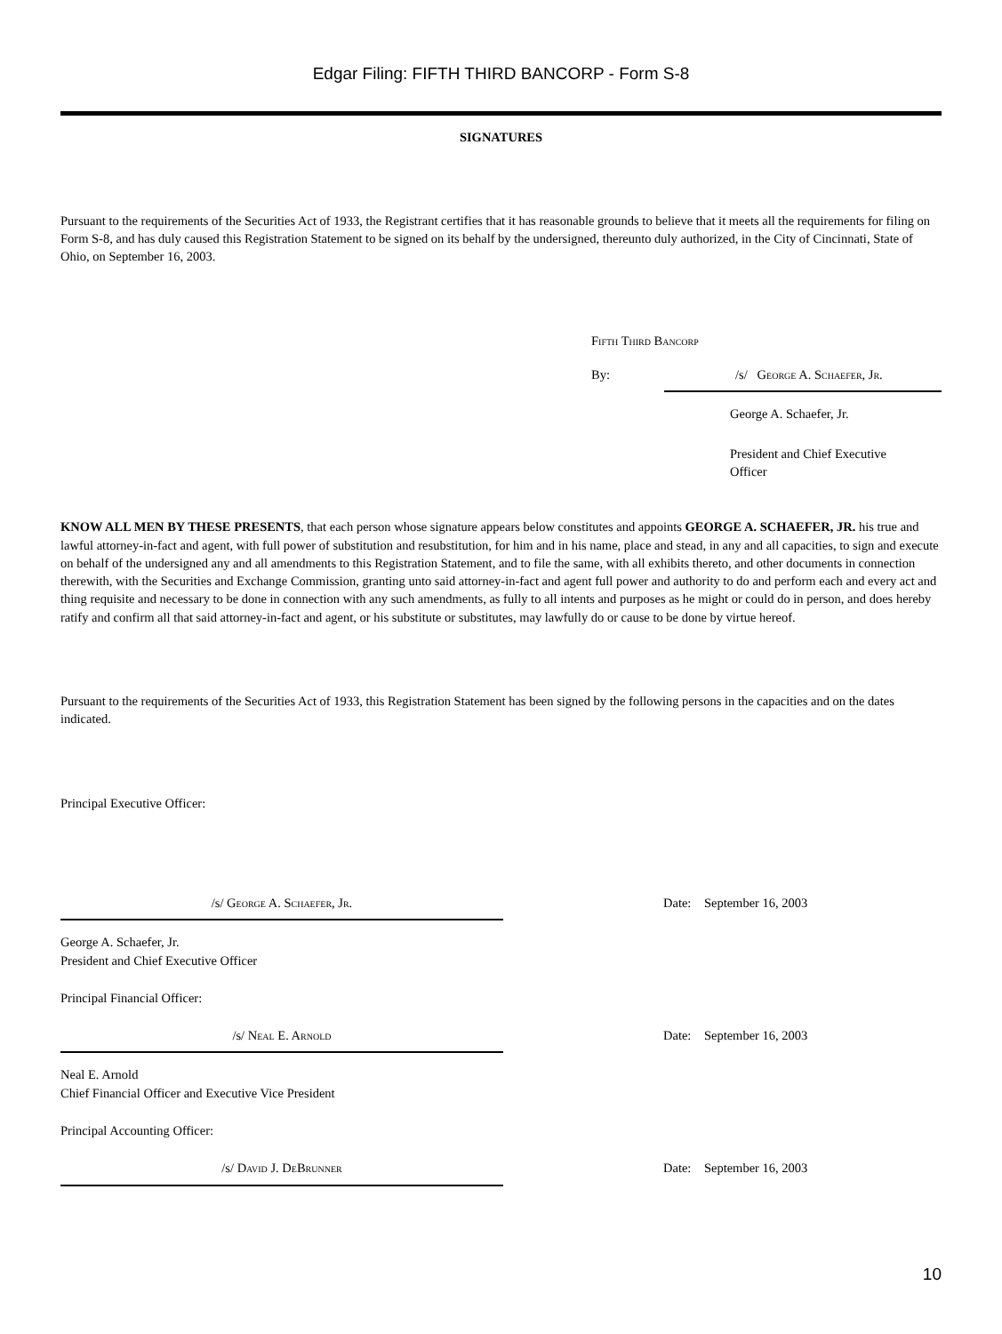Edgar Filing: FIFTH THIRD BANCORP - Form S-8
SIGNATURES
Pursuant to the requirements of the Securities Act of 1933, the Registrant certifies that it has reasonable grounds to believe that it meets all the requirements for filing on Form S-8, and has duly caused this Registration Statement to be signed on its behalf by the undersigned, thereunto duly authorized, in the City of Cincinnati, State of Ohio, on September 16, 2003.
Fifth Third Bancorp
By: /s/ George A. Schaefer, Jr.
George A. Schaefer, Jr.
President and Chief Executive
Officer
KNOW ALL MEN BY THESE PRESENTS, that each person whose signature appears below constitutes and appoints GEORGE A. SCHAEFER, JR. his true and lawful attorney-in-fact and agent, with full power of substitution and resubstitution, for him and in his name, place and stead, in any and all capacities, to sign and execute on behalf of the undersigned any and all amendments to this Registration Statement, and to file the same, with all exhibits thereto, and other documents in connection therewith, with the Securities and Exchange Commission, granting unto said attorney-in-fact and agent full power and authority to do and perform each and every act and thing requisite and necessary to be done in connection with any such amendments, as fully to all intents and purposes as he might or could do in person, and does hereby ratify and confirm all that said attorney-in-fact and agent, or his substitute or substitutes, may lawfully do or cause to be done by virtue hereof.
Pursuant to the requirements of the Securities Act of 1933, this Registration Statement has been signed by the following persons in the capacities and on the dates indicated.
Principal Executive Officer:
/s/ George A. Schaefer, Jr. Date: September 16, 2003
George A. Schaefer, Jr.
President and Chief Executive Officer
Principal Financial Officer:
/s/ Neal E. Arnold Date: September 16, 2003
Neal E. Arnold
Chief Financial Officer and Executive Vice President
Principal Accounting Officer:
/s/ David J. DeBrunner Date: September 16, 2003
10